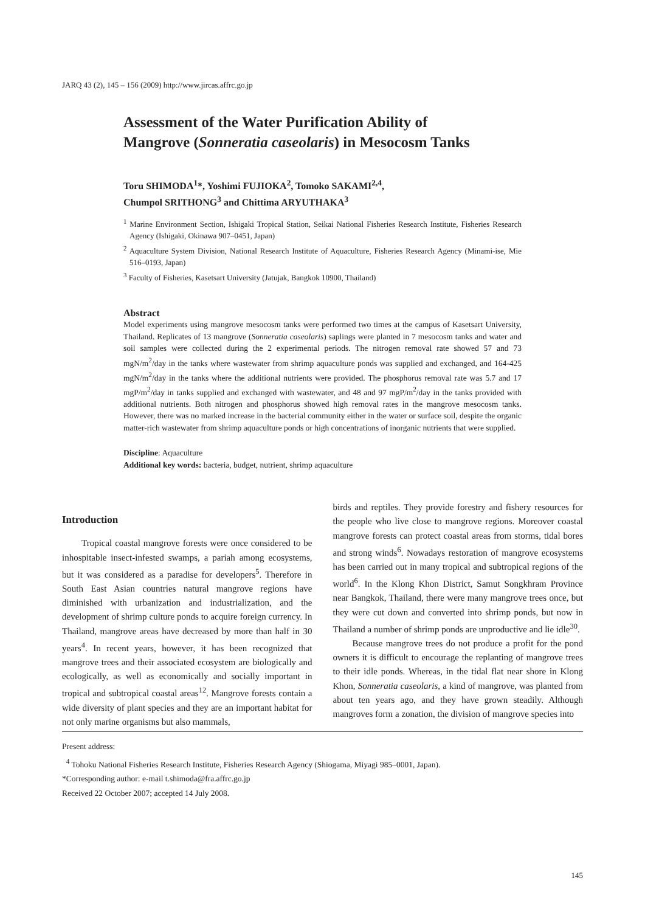JARQ 43 (2), 145 – 156 (2009) http://www.jircas.affrc.go.jp
Assessment of the Water Purification Ability of
Mangrove (Sonneratia caseolaris) in Mesocosm Tanks
Toru SHIMODA<sup>1</sup>*, Yoshimi FUJIOKA<sup>2</sup>, Tomoko SAKAMI<sup>2,4</sup>,
Chumpol SRITHONG<sup>3</sup> and Chittima ARYUTHAKA<sup>3</sup>
<sup>1</sup> Marine Environment Section, Ishigaki Tropical Station, Seikai National Fisheries Research Institute, Fisheries Research Agency (Ishigaki, Okinawa 907–0451, Japan)
<sup>2</sup> Aquaculture System Division, National Research Institute of Aquaculture, Fisheries Research Agency (Minami-ise, Mie 516–0193, Japan)
<sup>3</sup> Faculty of Fisheries, Kasetsart University (Jatujak, Bangkok 10900, Thailand)
Abstract
Model experiments using mangrove mesocosm tanks were performed two times at the campus of Kasetsart University, Thailand. Replicates of 13 mangrove (Sonneratia caseolaris) saplings were planted in 7 mesocosm tanks and water and soil samples were collected during the 2 experimental periods. The nitrogen removal rate showed 57 and 73 mgN/m<sup>2</sup>/day in the tanks where wastewater from shrimp aquaculture ponds was supplied and exchanged, and 164-425 mgN/m<sup>2</sup>/day in the tanks where the additional nutrients were provided. The phosphorus removal rate was 5.7 and 17 mgP/m<sup>2</sup>/day in tanks supplied and exchanged with wastewater, and 48 and 97 mgP/m<sup>2</sup>/day in the tanks provided with additional nutrients. Both nitrogen and phosphorus showed high removal rates in the mangrove mesocosm tanks. However, there was no marked increase in the bacterial community either in the water or surface soil, despite the organic matter-rich wastewater from shrimp aquaculture ponds or high concentrations of inorganic nutrients that were supplied.
Discipline: Aquaculture
Additional key words: bacteria, budget, nutrient, shrimp aquaculture
Introduction
Tropical coastal mangrove forests were once considered to be inhospitable insect-infested swamps, a pariah among ecosystems, but it was considered as a paradise for developers<sup>5</sup>. Therefore in South East Asian countries natural mangrove regions have diminished with urbanization and industrialization, and the development of shrimp culture ponds to acquire foreign currency. In Thailand, mangrove areas have decreased by more than half in 30 years<sup>4</sup>. In recent years, however, it has been recognized that mangrove trees and their associated ecosystem are biologically and ecologically, as well as economically and socially important in tropical and subtropical coastal areas<sup>12</sup>. Mangrove forests contain a wide diversity of plant species and they are an important habitat for not only marine organisms but also mammals,
birds and reptiles. They provide forestry and fishery resources for the people who live close to mangrove regions. Moreover coastal mangrove forests can protect coastal areas from storms, tidal bores and strong winds<sup>6</sup>. Nowadays restoration of mangrove ecosystems has been carried out in many tropical and subtropical regions of the world<sup>6</sup>. In the Klong Khon District, Samut Songkhram Province near Bangkok, Thailand, there were many mangrove trees once, but they were cut down and converted into shrimp ponds, but now in Thailand a number of shrimp ponds are unproductive and lie idle<sup>30</sup>.
Because mangrove trees do not produce a profit for the pond owners it is difficult to encourage the replanting of mangrove trees to their idle ponds. Whereas, in the tidal flat near shore in Klong Khon, Sonneratia caseolaris, a kind of mangrove, was planted from about ten years ago, and they have grown steadily. Although mangroves form a zonation, the division of mangrove species into
Present address:
<sup>4</sup> Tohoku National Fisheries Research Institute, Fisheries Research Agency (Shiogama, Miyagi 985–0001, Japan).
*Corresponding author: e-mail t.shimoda@fra.affrc.go.jp
Received 22 October 2007; accepted 14 July 2008.
145